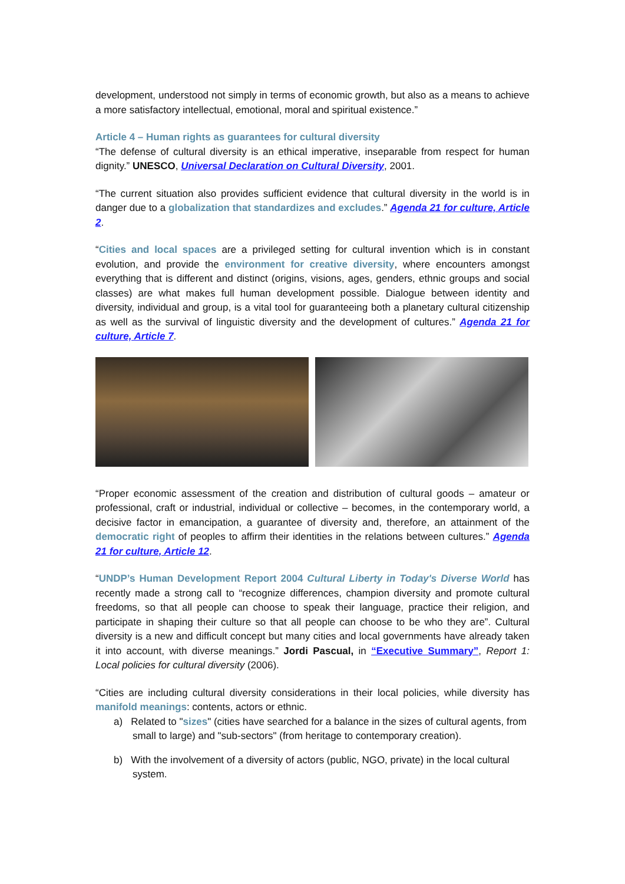development, understood not simply in terms of economic growth, but also as a means to achieve a more satisfactory intellectual, emotional, moral and spiritual existence.”
Article 4 – Human rights as guarantees for cultural diversity
“The defense of cultural diversity is an ethical imperative, inseparable from respect for human dignity.” UNESCO, Universal Declaration on Cultural Diversity, 2001.
“The current situation also provides sufficient evidence that cultural diversity in the world is in danger due to a globalization that standardizes and excludes.” Agenda 21 for culture, Article 2.
“Cities and local spaces are a privileged setting for cultural invention which is in constant evolution, and provide the environment for creative diversity, where encounters amongst everything that is different and distinct (origins, visions, ages, genders, ethnic groups and social classes) are what makes full human development possible. Dialogue between identity and diversity, individual and group, is a vital tool for guaranteeing both a planetary cultural citizenship as well as the survival of linguistic diversity and the development of cultures.” Agenda 21 for culture, Article 7.
“Proper economic assessment of the creation and distribution of cultural goods – amateur or professional, craft or industrial, individual or collective – becomes, in the contemporary world, a decisive factor in emancipation, a guarantee of diversity and, therefore, an attainment of the democratic right of peoples to affirm their identities in the relations between cultures.” Agenda 21 for culture, Article 12.
“UNDP’s Human Development Report 2004 Cultural Liberty in Today's Diverse World has recently made a strong call to “recognize differences, champion diversity and promote cultural freedoms, so that all people can choose to speak their language, practice their religion, and participate in shaping their culture so that all people can choose to be who they are”. Cultural diversity is a new and difficult concept but many cities and local governments have already taken it into account, with diverse meanings.” Jordi Pascual, in “Executive Summary”, Report 1: Local policies for cultural diversity (2006).
“Cities are including cultural diversity considerations in their local policies, while diversity has manifold meanings: contents, actors or ethnic.
a) Related to "sizes" (cities have searched for a balance in the sizes of cultural agents, from small to large) and "sub-sectors" (from heritage to contemporary creation).
b) With the involvement of a diversity of actors (public, NGO, private) in the local cultural system.